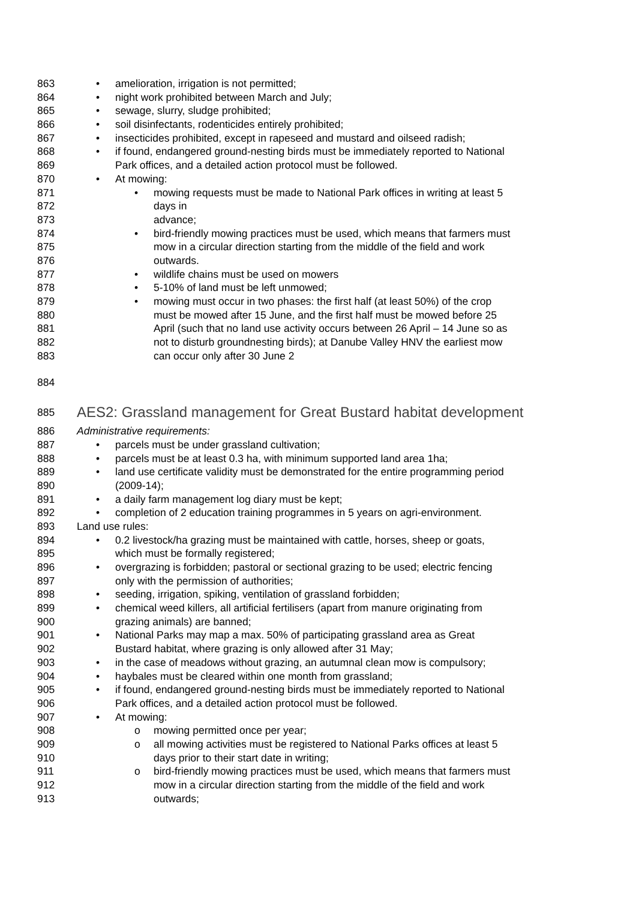863 • amelioration, irrigation is not permitted;
864 • night work prohibited between March and July;
865 • sewage, slurry, sludge prohibited;
866 • soil disinfectants, rodenticides entirely prohibited;
867 • insecticides prohibited, except in rapeseed and mustard and oilseed radish;
868 • if found, endangered ground-nesting birds must be immediately reported to National
869 Park offices, and a detailed action protocol must be followed.
870 • At mowing:
871 • mowing requests must be made to National Park offices in writing at least 5
872 days in
873 advance;
874 • bird-friendly mowing practices must be used, which means that farmers must
875 mow in a circular direction starting from the middle of the field and work
876 outwards.
877 • wildlife chains must be used on mowers
878 • 5-10% of land must be left unmowed;
879 • mowing must occur in two phases: the first half (at least 50%) of the crop
880 must be mowed after 15 June, and the first half must be mowed before 25
881 April (such that no land use activity occurs between 26 April – 14 June so as
882 not to disturb groundnesting birds); at Danube Valley HNV the earliest mow
883 can occur only after 30 June 2
884
885 AES2: Grassland management for Great Bustard habitat development
886 Administrative requirements:
887 • parcels must be under grassland cultivation;
888 • parcels must be at least 0.3 ha, with minimum supported land area 1ha;
889 • land use certificate validity must be demonstrated for the entire programming period
890 (2009-14);
891 • a daily farm management log diary must be kept;
892 • completion of 2 education training programmes in 5 years on agri-environment.
893 Land use rules:
894 • 0.2 livestock/ha grazing must be maintained with cattle, horses, sheep or goats,
895 which must be formally registered;
896 • overgrazing is forbidden; pastoral or sectional grazing to be used; electric fencing
897 only with the permission of authorities;
898 • seeding, irrigation, spiking, ventilation of grassland forbidden;
899 • chemical weed killers, all artificial fertilisers (apart from manure originating from
900 grazing animals) are banned;
901 • National Parks may map a max. 50% of participating grassland area as Great
902 Bustard habitat, where grazing is only allowed after 31 May;
903 • in the case of meadows without grazing, an autumnal clean mow is compulsory;
904 • haybales must be cleared within one month from grassland;
905 • if found, endangered ground-nesting birds must be immediately reported to National
906 Park offices, and a detailed action protocol must be followed.
907 • At mowing:
908 o mowing permitted once per year;
909 o all mowing activities must be registered to National Parks offices at least 5
910 days prior to their start date in writing;
911 o bird-friendly mowing practices must be used, which means that farmers must
912 mow in a circular direction starting from the middle of the field and work
913 outwards;